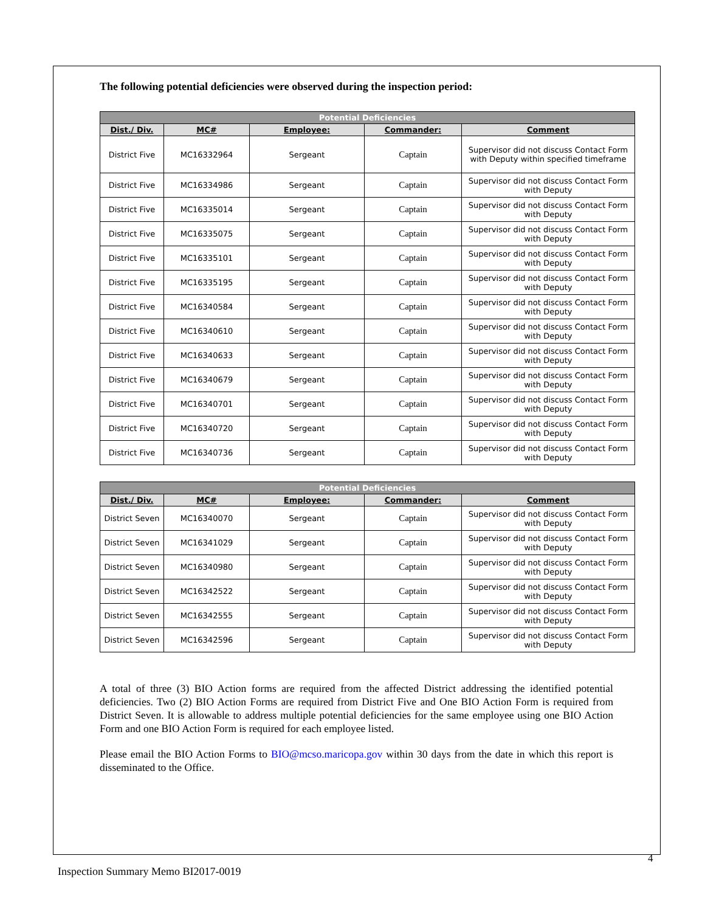The following potential deficiencies were observed during the inspection period:
| Potential Deficiencies | | | | |
| --- | --- | --- | --- | --- |
| Dist./ Div. | MC# | Employee: | Commander: | Comment |
| District Five | MC16332964 | Sergeant | Captain | Supervisor did not discuss Contact Form with Deputy within specified timeframe |
| District Five | MC16334986 | Sergeant | Captain | Supervisor did not discuss Contact Form with Deputy |
| District Five | MC16335014 | Sergeant | Captain | Supervisor did not discuss Contact Form with Deputy |
| District Five | MC16335075 | Sergeant | Captain | Supervisor did not discuss Contact Form with Deputy |
| District Five | MC16335101 | Sergeant | Captain | Supervisor did not discuss Contact Form with Deputy |
| District Five | MC16335195 | Sergeant | Captain | Supervisor did not discuss Contact Form with Deputy |
| District Five | MC16340584 | Sergeant | Captain | Supervisor did not discuss Contact Form with Deputy |
| District Five | MC16340610 | Sergeant | Captain | Supervisor did not discuss Contact Form with Deputy |
| District Five | MC16340633 | Sergeant | Captain | Supervisor did not discuss Contact Form with Deputy |
| District Five | MC16340679 | Sergeant | Captain | Supervisor did not discuss Contact Form with Deputy |
| District Five | MC16340701 | Sergeant | Captain | Supervisor did not discuss Contact Form with Deputy |
| District Five | MC16340720 | Sergeant | Captain | Supervisor did not discuss Contact Form with Deputy |
| District Five | MC16340736 | Sergeant | Captain | Supervisor did not discuss Contact Form with Deputy |
| Potential Deficiencies | | | | |
| --- | --- | --- | --- | --- |
| Dist./ Div. | MC# | Employee: | Commander: | Comment |
| District Seven | MC16340070 | Sergeant | Captain | Supervisor did not discuss Contact Form with Deputy |
| District Seven | MC16341029 | Sergeant | Captain | Supervisor did not discuss Contact Form with Deputy |
| District Seven | MC16340980 | Sergeant | Captain | Supervisor did not discuss Contact Form with Deputy |
| District Seven | MC16342522 | Sergeant | Captain | Supervisor did not discuss Contact Form with Deputy |
| District Seven | MC16342555 | Sergeant | Captain | Supervisor did not discuss Contact Form with Deputy |
| District Seven | MC16342596 | Sergeant | Captain | Supervisor did not discuss Contact Form with Deputy |
A total of three (3) BIO Action forms are required from the affected District addressing the identified potential deficiencies. Two (2) BIO Action Forms are required from District Five and One BIO Action Form is required from District Seven. It is allowable to address multiple potential deficiencies for the same employee using one BIO Action Form and one BIO Action Form is required for each employee listed.
Please email the BIO Action Forms to BIO@mcso.maricopa.gov within 30 days from the date in which this report is disseminated to the Office.
4
Inspection Summary Memo BI2017-0019